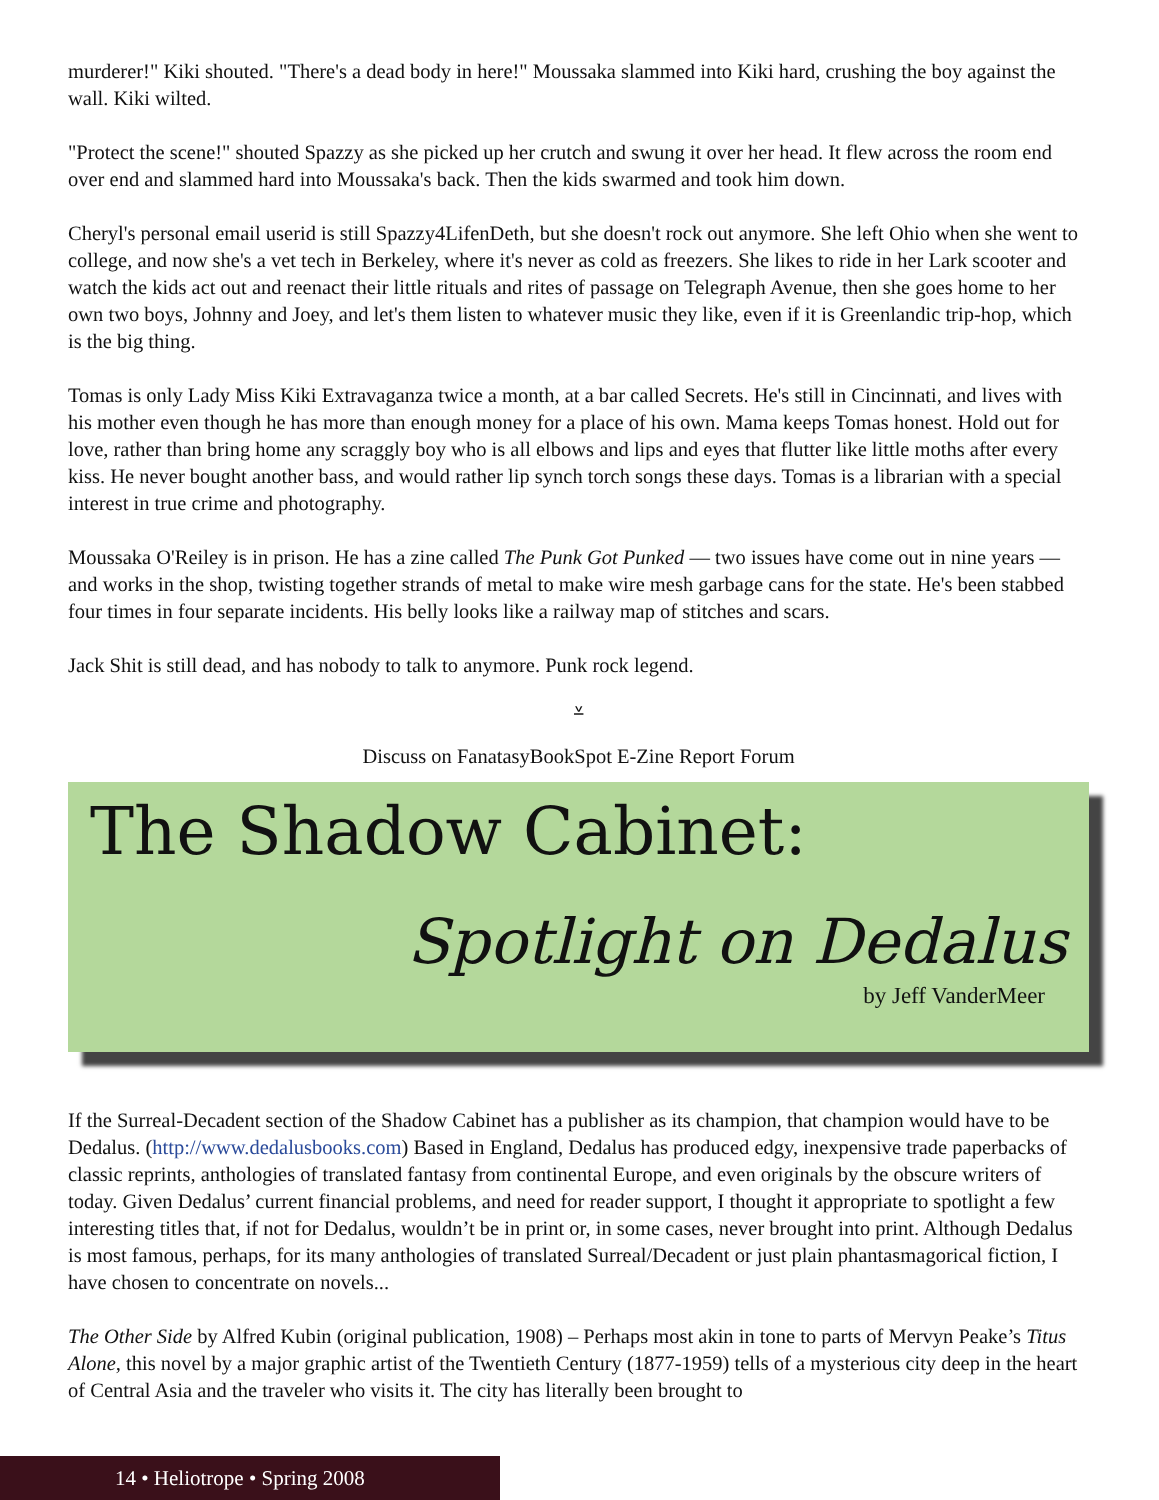murderer!" Kiki shouted. "There's a dead body in here!" Moussaka slammed into Kiki hard, crushing the boy against the wall. Kiki wilted.
"Protect the scene!" shouted Spazzy as she picked up her crutch and swung it over her head. It flew across the room end over end and slammed hard into Moussaka's back. Then the kids swarmed and took him down.
Cheryl's personal email userid is still Spazzy4LifenDeth, but she doesn't rock out anymore. She left Ohio when she went to college, and now she's a vet tech in Berkeley, where it's never as cold as freezers. She likes to ride in her Lark scooter and watch the kids act out and reenact their little rituals and rites of passage on Telegraph Avenue, then she goes home to her own two boys, Johnny and Joey, and let's them listen to whatever music they like, even if it is Greenlandic trip-hop, which is the big thing.
Tomas is only Lady Miss Kiki Extravaganza twice a month, at a bar called Secrets. He's still in Cincinnati, and lives with his mother even though he has more than enough money for a place of his own. Mama keeps Tomas honest. Hold out for love, rather than bring home any scraggly boy who is all elbows and lips and eyes that flutter like little moths after every kiss. He never bought another bass, and would rather lip synch torch songs these days. Tomas is a librarian with a special interest in true crime and photography.
Moussaka O'Reiley is in prison. He has a zine called The Punk Got Punked — two issues have come out in nine years — and works in the shop, twisting together strands of metal to make wire mesh garbage cans for the state. He's been stabbed four times in four separate incidents. His belly looks like a railway map of stitches and scars.
Jack Shit is still dead, and has nobody to talk to anymore. Punk rock legend.
⩡
Discuss on FanatasyBookSpot E-Zine Report Forum
The Shadow Cabinet:
Spotlight on Dedalus
by Jeff VanderMeer
If the Surreal-Decadent section of the Shadow Cabinet has a publisher as its champion, that champion would have to be Dedalus. (http://www.dedalusbooks.com) Based in England, Dedalus has produced edgy, inexpensive trade paperbacks of classic reprints, anthologies of translated fantasy from continental Europe, and even originals by the obscure writers of today. Given Dedalus’ current financial problems, and need for reader support, I thought it appropriate to spotlight a few interesting titles that, if not for Dedalus, wouldn’t be in print or, in some cases, never brought into print. Although Dedalus is most famous, perhaps, for its many anthologies of translated Surreal/Decadent or just plain phantasmagorical fiction, I have chosen to concentrate on novels...
The Other Side by Alfred Kubin (original publication, 1908) – Perhaps most akin in tone to parts of Mervyn Peake’s Titus Alone, this novel by a major graphic artist of the Twentieth Century (1877-1959) tells of a mysterious city deep in the heart of Central Asia and the traveler who visits it. The city has literally been brought to
14 • Heliotrope • Spring 2008